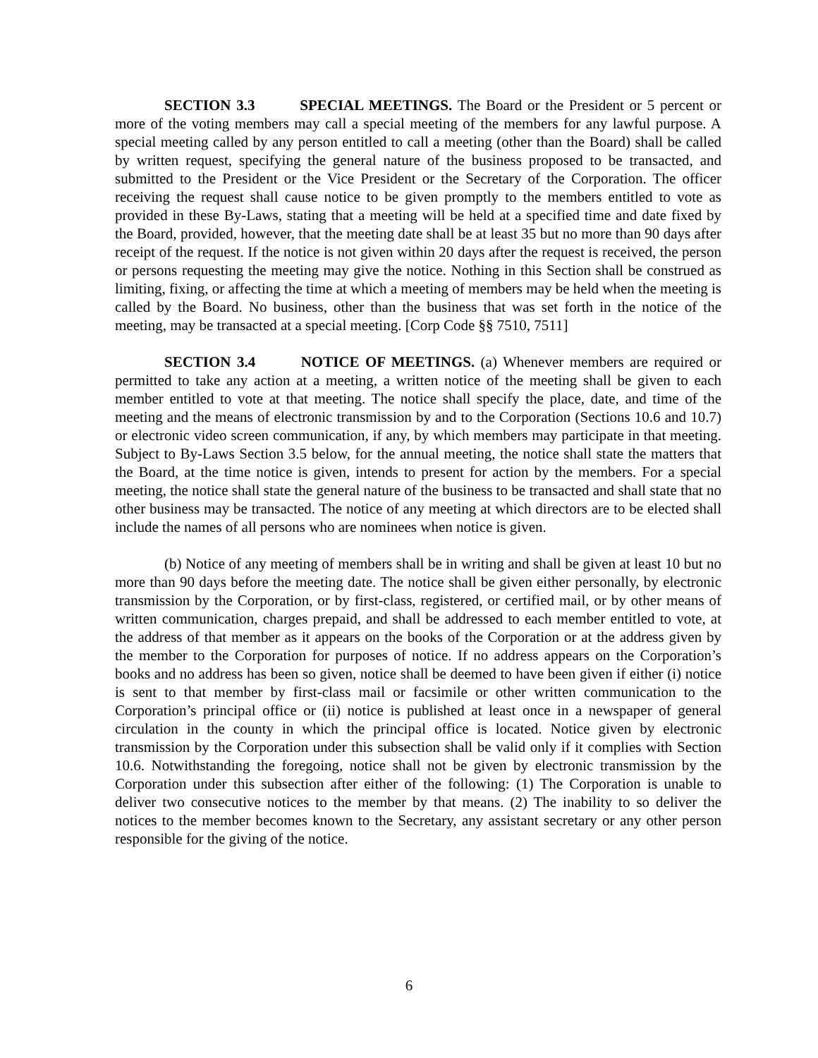SECTION 3.3 SPECIAL MEETINGS. The Board or the President or 5 percent or more of the voting members may call a special meeting of the members for any lawful purpose. A special meeting called by any person entitled to call a meeting (other than the Board) shall be called by written request, specifying the general nature of the business proposed to be transacted, and submitted to the President or the Vice President or the Secretary of the Corporation. The officer receiving the request shall cause notice to be given promptly to the members entitled to vote as provided in these By-Laws, stating that a meeting will be held at a specified time and date fixed by the Board, provided, however, that the meeting date shall be at least 35 but no more than 90 days after receipt of the request. If the notice is not given within 20 days after the request is received, the person or persons requesting the meeting may give the notice. Nothing in this Section shall be construed as limiting, fixing, or affecting the time at which a meeting of members may be held when the meeting is called by the Board. No business, other than the business that was set forth in the notice of the meeting, may be transacted at a special meeting. [Corp Code §§ 7510, 7511]
SECTION 3.4 NOTICE OF MEETINGS. (a) Whenever members are required or permitted to take any action at a meeting, a written notice of the meeting shall be given to each member entitled to vote at that meeting. The notice shall specify the place, date, and time of the meeting and the means of electronic transmission by and to the Corporation (Sections 10.6 and 10.7) or electronic video screen communication, if any, by which members may participate in that meeting. Subject to By-Laws Section 3.5 below, for the annual meeting, the notice shall state the matters that the Board, at the time notice is given, intends to present for action by the members. For a special meeting, the notice shall state the general nature of the business to be transacted and shall state that no other business may be transacted. The notice of any meeting at which directors are to be elected shall include the names of all persons who are nominees when notice is given.
(b) Notice of any meeting of members shall be in writing and shall be given at least 10 but no more than 90 days before the meeting date. The notice shall be given either personally, by electronic transmission by the Corporation, or by first-class, registered, or certified mail, or by other means of written communication, charges prepaid, and shall be addressed to each member entitled to vote, at the address of that member as it appears on the books of the Corporation or at the address given by the member to the Corporation for purposes of notice. If no address appears on the Corporation’s books and no address has been so given, notice shall be deemed to have been given if either (i) notice is sent to that member by first-class mail or facsimile or other written communication to the Corporation’s principal office or (ii) notice is published at least once in a newspaper of general circulation in the county in which the principal office is located. Notice given by electronic transmission by the Corporation under this subsection shall be valid only if it complies with Section 10.6. Notwithstanding the foregoing, notice shall not be given by electronic transmission by the Corporation under this subsection after either of the following: (1) The Corporation is unable to deliver two consecutive notices to the member by that means. (2) The inability to so deliver the notices to the member becomes known to the Secretary, any assistant secretary or any other person responsible for the giving of the notice.
6